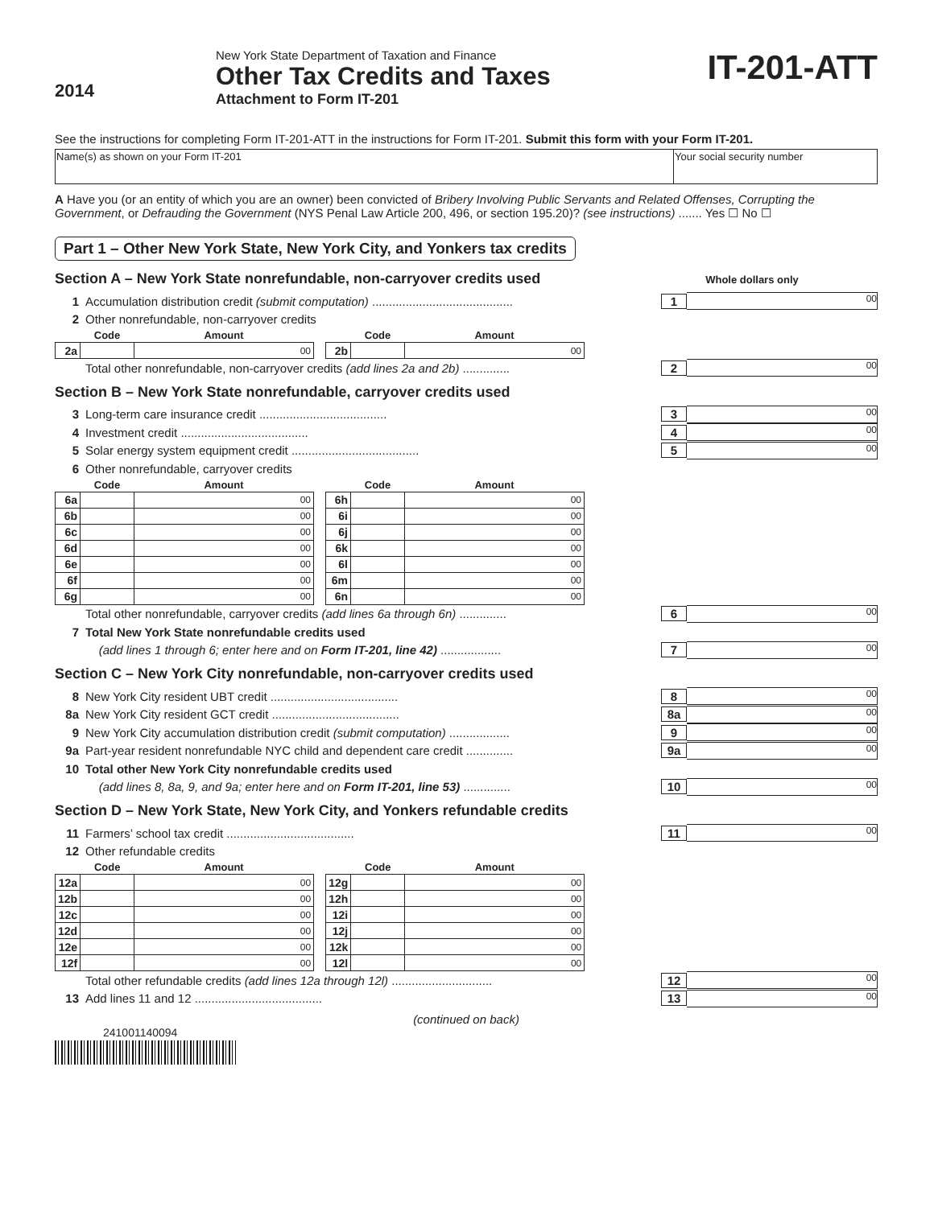2014
New York State Department of Taxation and Finance
Other Tax Credits and Taxes
Attachment to Form IT-201
IT-201-ATT
See the instructions for completing Form IT-201-ATT in the instructions for Form IT-201. Submit this form with your Form IT-201.
| Name(s) as shown on your Form IT-201 | Your social security number |
A Have you (or an entity of which you are an owner) been convicted of Bribery Involving Public Servants and Related Offenses, Corrupting the Government, or Defrauding the Government (NYS Penal Law Article 200, 496, or section 195.20)? (see instructions) ....... Yes ☐ No ☐
Part 1 – Other New York State, New York City, and Yonkers tax credits
Section A – New York State nonrefundable, non-carryover credits used Whole dollars only
1 Accumulation distribution credit (submit computation) .......................................... 1 00
2 Other nonrefundable, non-carryover credits
| | Code | Amount | | | Code | Amount |
| --- | --- | --- | --- | --- | --- | --- |
| 2a | | 00 | | 2b | | 00 |
Total other nonrefundable, non-carryover credits (add lines 2a and 2b) .............. 2 00
Section B – New York State nonrefundable, carryover credits used
3 Long-term care insurance credit ...................................... 3 00
4 Investment credit ...................................... 4 00
5 Solar energy system equipment credit ...................................... 5 00
6 Other nonrefundable, carryover credits
| | Code | Amount | | | Code | Amount |
| --- | --- | --- | --- | --- | --- | --- |
| 6a | | 00 | | 6h | | 00 |
| 6b | | 00 | | 6i | | 00 |
| 6c | | 00 | | 6j | | 00 |
| 6d | | 00 | | 6k | | 00 |
| 6e | | 00 | | 6l | | 00 |
| 6f | | 00 | | 6m | | 00 |
| 6g | | 00 | | 6n | | 00 |
Total other nonrefundable, carryover credits (add lines 6a through 6n) .............. 6 00
7 Total New York State nonrefundable credits used
(add lines 1 through 6; enter here and on Form IT-201, line 42) .................. 7 00
Section C – New York City nonrefundable, non-carryover credits used
8 New York City resident UBT credit ...................................... 8 00
8a New York City resident GCT credit ...................................... 8a 00
9 New York City accumulation distribution credit (submit computation) .................. 9 00
9a Part-year resident nonrefundable NYC child and dependent care credit .............. 9a 00
10 Total other New York City nonrefundable credits used
(add lines 8, 8a, 9, and 9a; enter here and on Form IT-201, line 53) .............. 10 00
Section D – New York State, New York City, and Yonkers refundable credits
11 Farmers’ school tax credit ...................................... 11 00
12 Other refundable credits
| | Code | Amount | | | Code | Amount |
| --- | --- | --- | --- | --- | --- | --- |
| 12a | | 00 | | 12g | | 00 |
| 12b | | 00 | | 12h | | 00 |
| 12c | | 00 | | 12i | | 00 |
| 12d | | 00 | | 12j | | 00 |
| 12e | | 00 | | 12k | | 00 |
| 12f | | 00 | | 12l | | 00 |
Total other refundable credits (add lines 12a through 12l) .............................. 12 00
13 Add lines 11 and 12 ...................................... 13 00
(continued on back)
241001140094